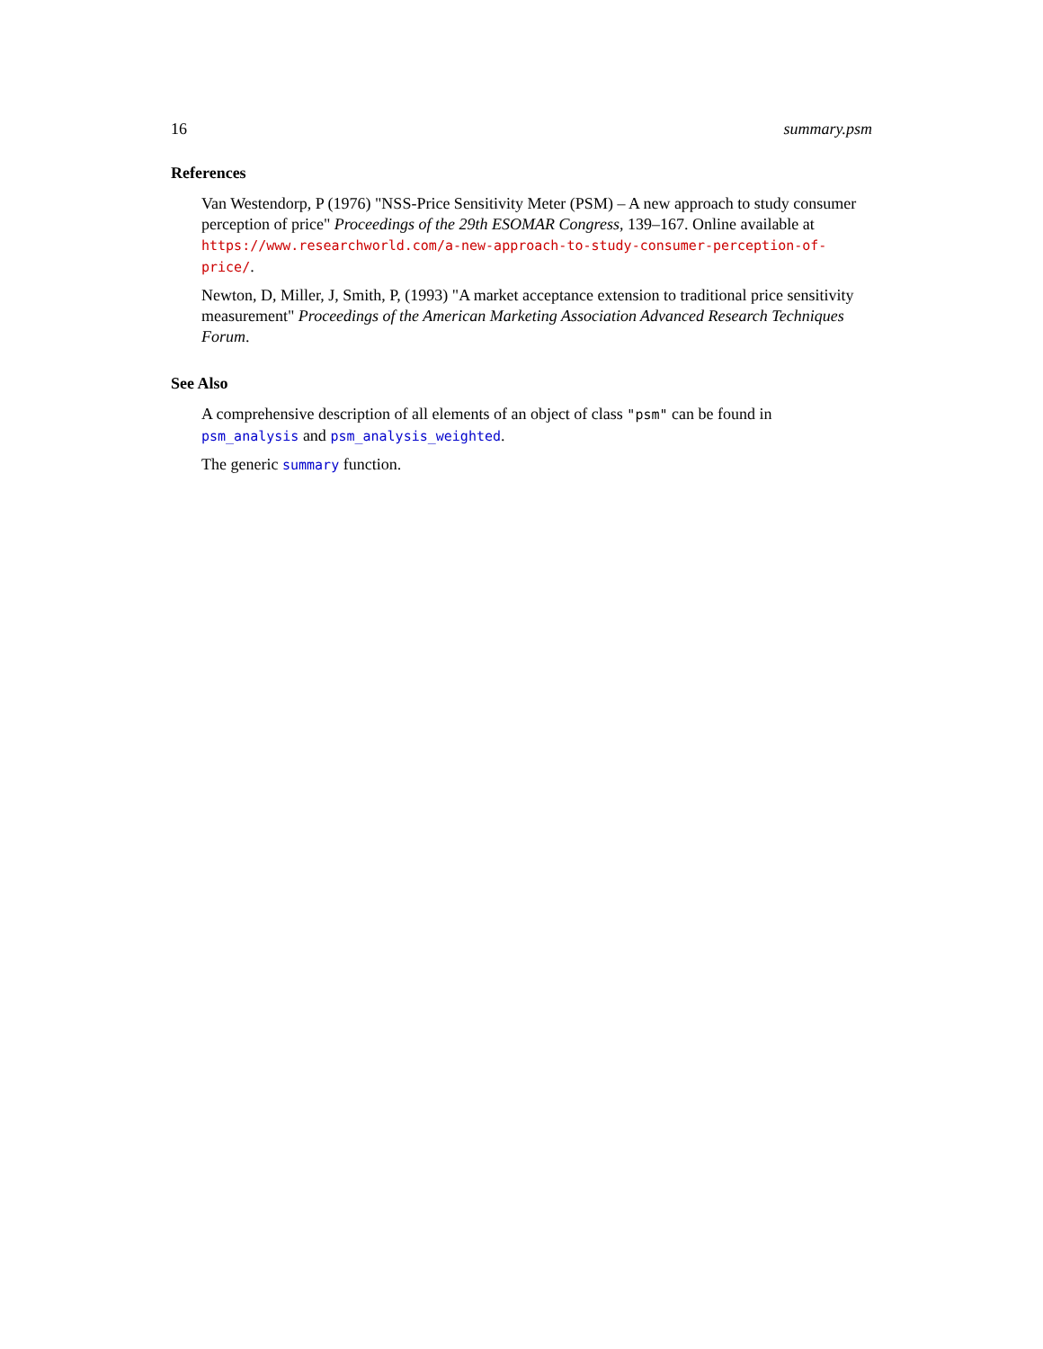16 summary.psm
References
Van Westendorp, P (1976) "NSS-Price Sensitivity Meter (PSM) – A new approach to study consumer perception of price" Proceedings of the 29th ESOMAR Congress, 139–167. Online available at https://www.researchworld.com/a-new-approach-to-study-consumer-perception-of-price/.
Newton, D, Miller, J, Smith, P, (1993) "A market acceptance extension to traditional price sensitivity measurement" Proceedings of the American Marketing Association Advanced Research Techniques Forum.
See Also
A comprehensive description of all elements of an object of class "psm" can be found in psm_analysis and psm_analysis_weighted.
The generic summary function.